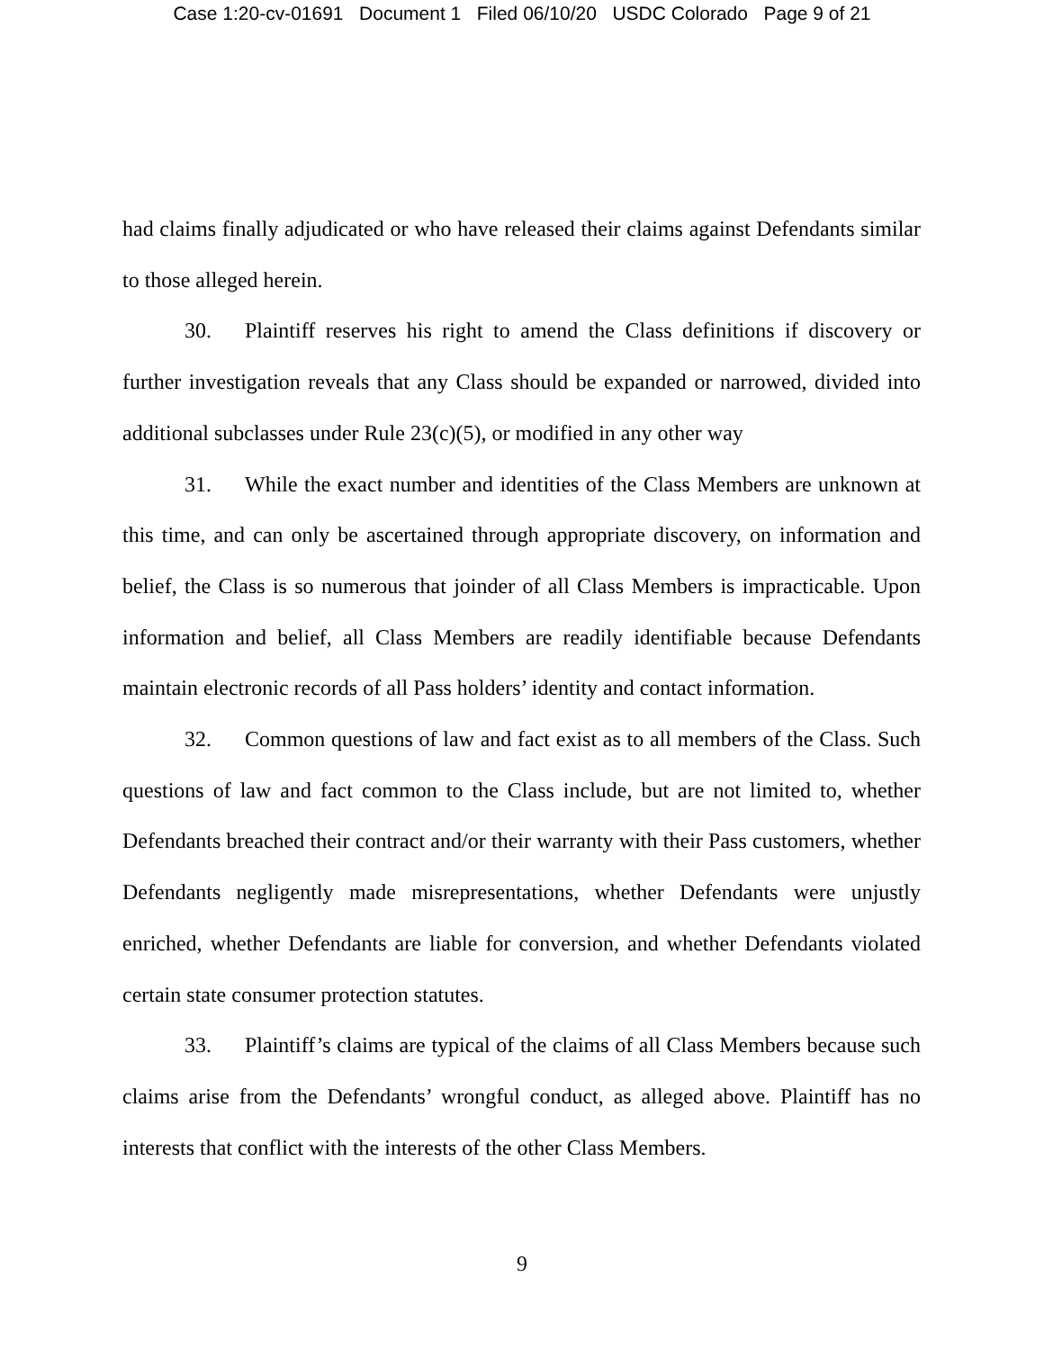Case 1:20-cv-01691 Document 1 Filed 06/10/20 USDC Colorado Page 9 of 21
had claims finally adjudicated or who have released their claims against Defendants similar to those alleged herein.
30. Plaintiff reserves his right to amend the Class definitions if discovery or further investigation reveals that any Class should be expanded or narrowed, divided into additional subclasses under Rule 23(c)(5), or modified in any other way
31. While the exact number and identities of the Class Members are unknown at this time, and can only be ascertained through appropriate discovery, on information and belief, the Class is so numerous that joinder of all Class Members is impracticable. Upon information and belief, all Class Members are readily identifiable because Defendants maintain electronic records of all Pass holders’ identity and contact information.
32. Common questions of law and fact exist as to all members of the Class. Such questions of law and fact common to the Class include, but are not limited to, whether Defendants breached their contract and/or their warranty with their Pass customers, whether Defendants negligently made misrepresentations, whether Defendants were unjustly enriched, whether Defendants are liable for conversion, and whether Defendants violated certain state consumer protection statutes.
33. Plaintiff’s claims are typical of the claims of all Class Members because such claims arise from the Defendants’ wrongful conduct, as alleged above. Plaintiff has no interests that conflict with the interests of the other Class Members.
9